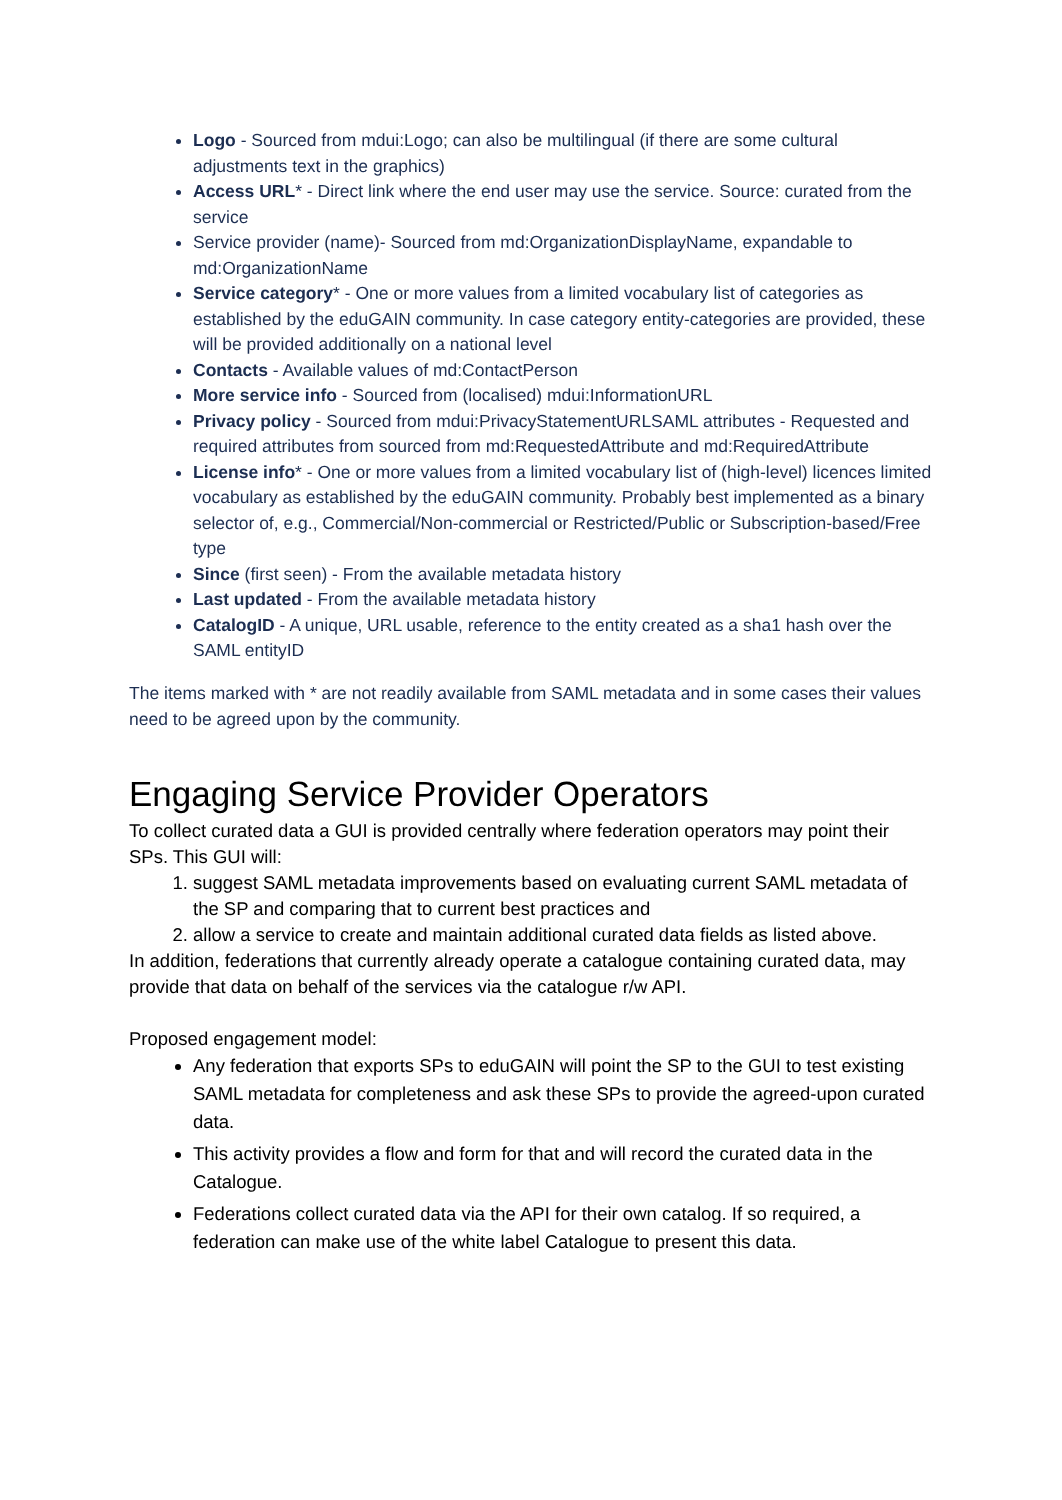Logo - Sourced from mdui:Logo; can also be multilingual (if there are some cultural adjustments text in the graphics)
Access URL* - Direct link where the end user may use the service. Source: curated from the service
Service provider (name)- Sourced from md:OrganizationDisplayName, expandable to md:OrganizationName
Service category* - One or more values from a limited vocabulary list of categories as established by the eduGAIN community. In case category entity-categories are provided, these will be provided additionally on a national level
Contacts - Available values of md:ContactPerson
More service info - Sourced from (localised) mdui:InformationURL
Privacy policy - Sourced from mdui:PrivacyStatementURLSAML attributes - Requested and required attributes from sourced from md:RequestedAttribute and md:RequiredAttribute
License info* - One or more values from a limited vocabulary list of (high-level) licences limited vocabulary as established by the eduGAIN community. Probably best implemented as a binary selector of, e.g., Commercial/Non-commercial or Restricted/Public or Subscription-based/Free type
Since (first seen) - From the available metadata history
Last updated - From the available metadata history
CatalogID - A unique, URL usable, reference to the entity created as a sha1 hash over the SAML entityID
The items marked with * are not readily available from SAML metadata and in some cases their values need to be agreed upon by the community.
Engaging Service Provider Operators
To collect curated data a GUI is provided centrally where federation operators may point their SPs. This GUI will:
1. suggest SAML metadata improvements based on evaluating current SAML metadata of the SP and comparing that to current best practices and
2. allow a service to create and maintain additional curated data fields as listed above.
In addition, federations that currently already operate a catalogue containing curated data, may provide that data on behalf of the services via the catalogue r/w API.
Proposed engagement model:
Any federation that exports SPs to eduGAIN will point the SP to the GUI to test existing SAML metadata for completeness and ask these SPs to provide the agreed-upon curated data.
This activity provides a flow and form for that and will record the curated data in the Catalogue.
Federations collect curated data via the API for their own catalog. If so required, a federation can make use of the white label Catalogue to present this data.